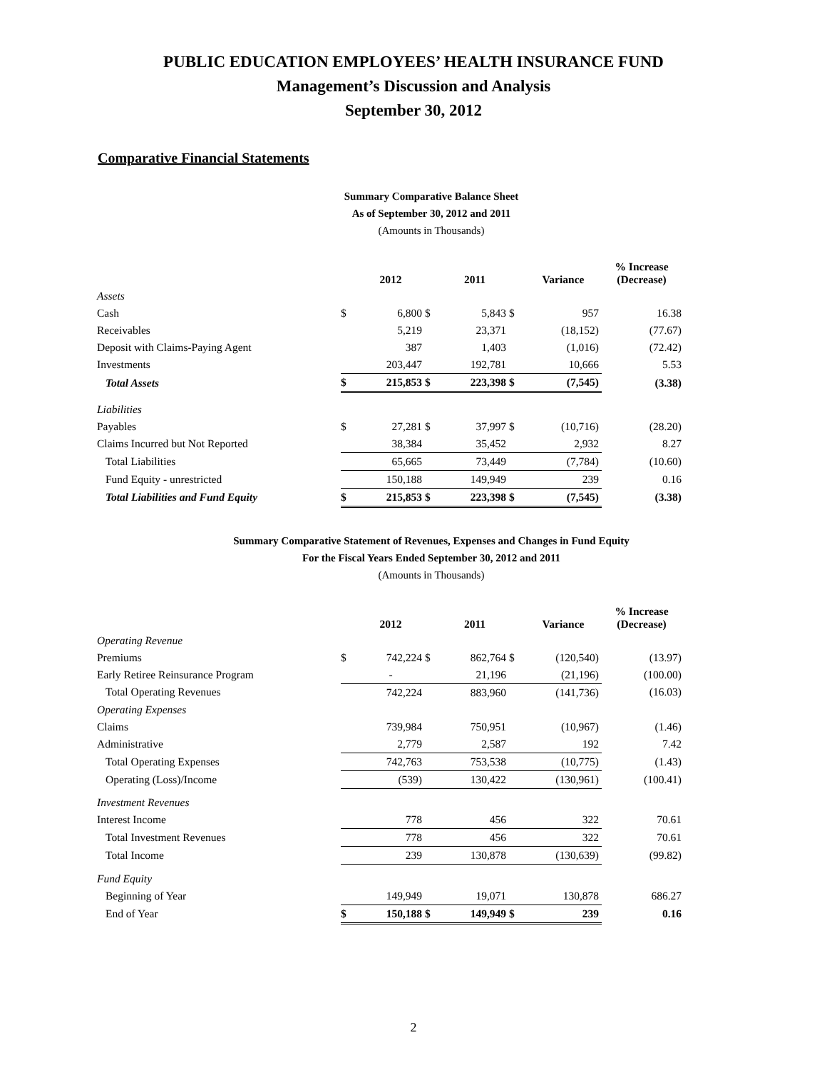PUBLIC EDUCATION EMPLOYEES’ HEALTH INSURANCE FUND
Management’s Discussion and Analysis
September 30, 2012
Comparative Financial Statements
Summary Comparative Balance Sheet
As of September 30, 2012 and 2011
(Amounts in Thousands)
| | | 2012 | | 2011 | | Variance | % Increase (Decrease) |
| --- | --- | --- | --- | --- | --- | --- | --- |
| Assets | | | | | | | |
| Cash | $ | 6,800 | $ | 5,843 | $ | 957 | 16.38 |
| Receivables | | 5,219 | | 23,371 | | (18,152) | (77.67) |
| Deposit with Claims-Paying Agent | | 387 | | 1,403 | | (1,016) | (72.42) |
| Investments | | 203,447 | | 192,781 | | 10,666 | 5.53 |
| Total Assets | $ | 215,853 | $ | 223,398 | $ | (7,545) | (3.38) |
| Liabilities | | | | | | | |
| Payables | $ | 27,281 | $ | 37,997 | $ | (10,716) | (28.20) |
| Claims Incurred but Not Reported | | 38,384 | | 35,452 | | 2,932 | 8.27 |
| Total Liabilities | | 65,665 | | 73,449 | | (7,784) | (10.60) |
| Fund Equity - unrestricted | | 150,188 | | 149,949 | | 239 | 0.16 |
| Total Liabilities and Fund Equity | $ | 215,853 | $ | 223,398 | $ | (7,545) | (3.38) |
Summary Comparative Statement of Revenues, Expenses and Changes in Fund Equity
For the Fiscal Years Ended September 30, 2012 and 2011
(Amounts in Thousands)
| | | 2012 | | 2011 | | Variance | % Increase (Decrease) |
| --- | --- | --- | --- | --- | --- | --- | --- |
| Operating Revenue | | | | | | | |
| Premiums | $ | 742,224 | $ | 862,764 | $ | (120,540) | (13.97) |
| Early Retiree Reinsurance Program | | - | | 21,196 | | (21,196) | (100.00) |
| Total Operating Revenues | | 742,224 | | 883,960 | | (141,736) | (16.03) |
| Operating Expenses | | | | | | | |
| Claims | | 739,984 | | 750,951 | | (10,967) | (1.46) |
| Administrative | | 2,779 | | 2,587 | | 192 | 7.42 |
| Total Operating Expenses | | 742,763 | | 753,538 | | (10,775) | (1.43) |
| Operating (Loss)/Income | | (539) | | 130,422 | | (130,961) | (100.41) |
| Investment Revenues | | | | | | | |
| Interest Income | | 778 | | 456 | | 322 | 70.61 |
| Total Investment Revenues | | 778 | | 456 | | 322 | 70.61 |
| Total Income | | 239 | | 130,878 | | (130,639) | (99.82) |
| Fund Equity | | | | | | | |
| Beginning of Year | | 149,949 | | 19,071 | | 130,878 | 686.27 |
| End of Year | $ | 150,188 | $ | 149,949 | $ | 239 | 0.16 |
2